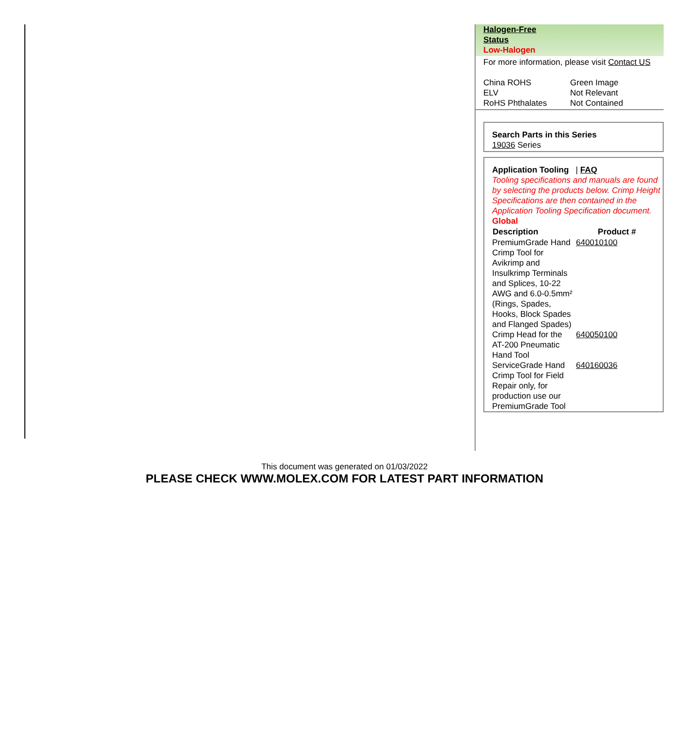Halogen-Free
Status
Low-Halogen
For more information, please visit Contact US
| China ROHS | Green Image |
| ELV | Not Relevant |
| RoHS Phthalates | Not Contained |
Search Parts in this Series
19036 Series
Application Tooling | FAQ
Tooling specifications and manuals are found by selecting the products below. Crimp Height Specifications are then contained in the Application Tooling Specification document.
Global
| Description | Product # |
| --- | --- |
| PremiumGrade Hand Crimp Tool for Avikrimp and Insulkrimp Terminals and Splices, 10-22 AWG and 6.0-0.5mm² (Rings, Spades, Hooks, Block Spades and Flanged Spades) | 640010100 |
| Crimp Head for the AT-200 Pneumatic Hand Tool | 640050100 |
| ServiceGrade Hand Crimp Tool for Field Repair only, for production use our PremiumGrade Tool | 640160036 |
This document was generated on 01/03/2022
PLEASE CHECK WWW.MOLEX.COM FOR LATEST PART INFORMATION